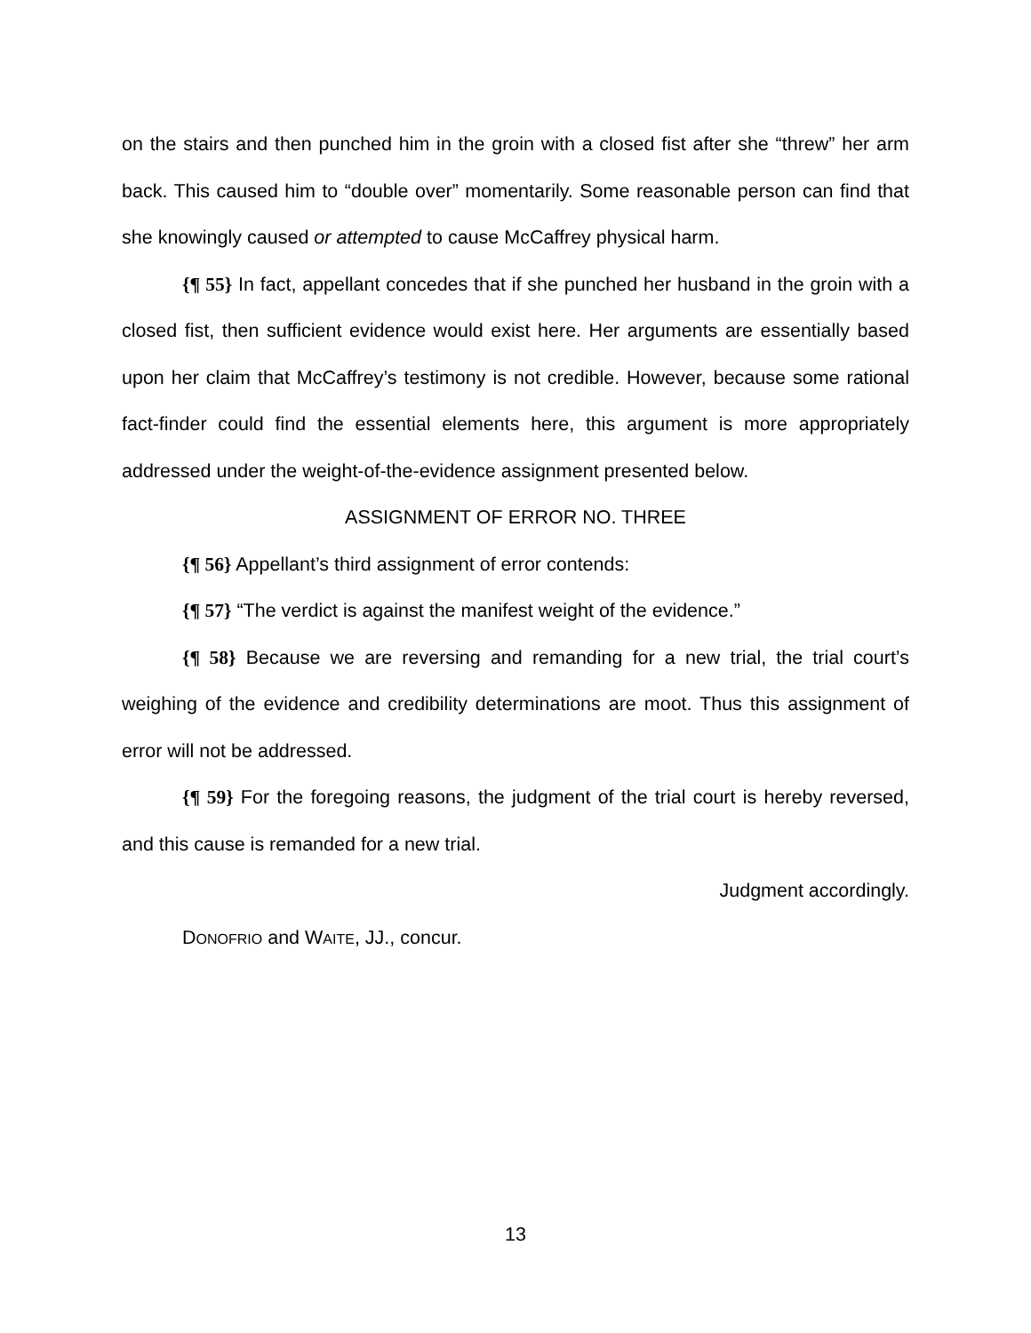on the stairs and then punched him in the groin with a closed fist after she “threw” her arm back. This caused him to “double over” momentarily. Some reasonable person can find that she knowingly caused or attempted to cause McCaffrey physical harm.
{¶ 55} In fact, appellant concedes that if she punched her husband in the groin with a closed fist, then sufficient evidence would exist here. Her arguments are essentially based upon her claim that McCaffrey’s testimony is not credible. However, because some rational fact-finder could find the essential elements here, this argument is more appropriately addressed under the weight-of-the-evidence assignment presented below.
ASSIGNMENT OF ERROR NO. THREE
{¶ 56} Appellant’s third assignment of error contends:
{¶ 57} “The verdict is against the manifest weight of the evidence.”
{¶ 58} Because we are reversing and remanding for a new trial, the trial court’s weighing of the evidence and credibility determinations are moot. Thus this assignment of error will not be addressed.
{¶ 59} For the foregoing reasons, the judgment of the trial court is hereby reversed, and this cause is remanded for a new trial.
Judgment accordingly.
DONOFRIO and WAITE, JJ., concur.
13